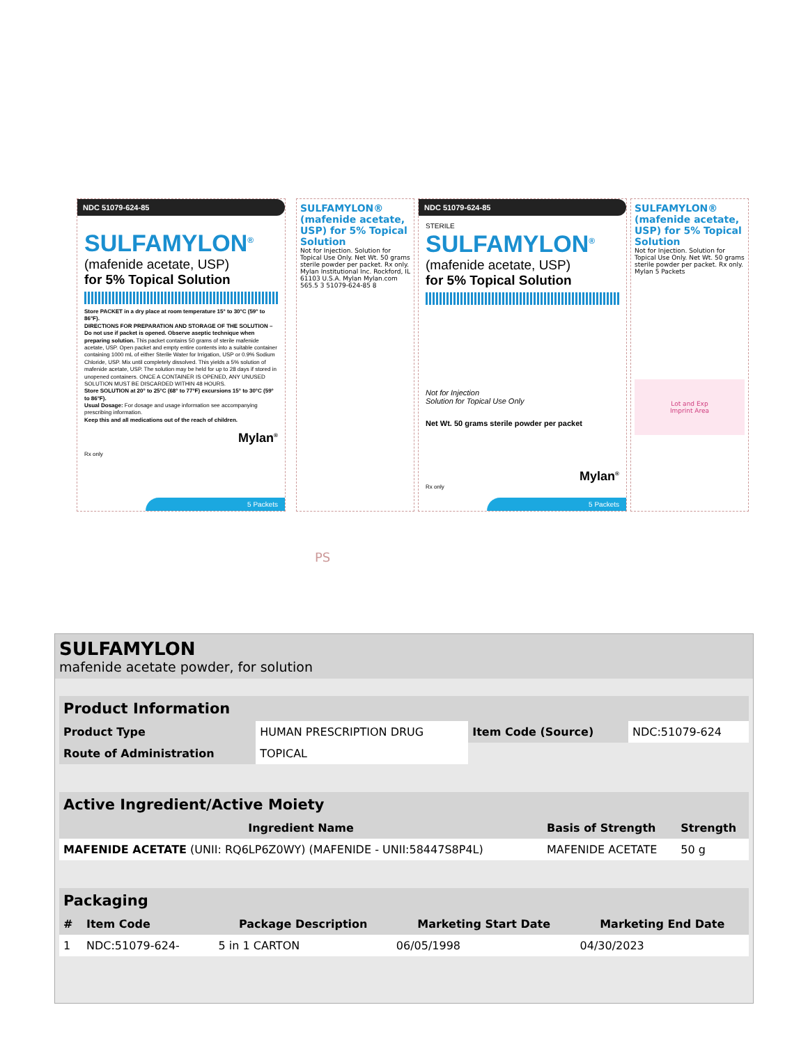NDC 51079-624-85
SULFAMYLON<sup>®</sup>
(mafenide acetate, USP)
for 5% Topical Solution
Store PACKET in a dry place at room temperature 15° to 30°C (59° to 86°F).
DIRECTIONS FOR PREPARATION AND STORAGE OF THE SOLUTION – Do not use if packet is opened. Observe aseptic technique when preparing solution. This packet contains 50 grams of sterile mafenide acetate, USP. Open packet and empty entire contents into a suitable container containing 1000 mL of either Sterile Water for Irrigation, USP or 0.9% Sodium Chloride, USP. Mix until completely dissolved. This yields a 5% solution of mafenide acetate, USP. The solution may be held for up to 28 days if stored in unopened containers. ONCE A CONTAINER IS OPENED, ANY UNUSED SOLUTION MUST BE DISCARDED WITHIN 48 HOURS.
Store SOLUTION at 20° to 25°C (68° to 77°F) excursions 15° to 30°C (59° to 86°F).
Usual Dosage: For dosage and usage information see accompanying prescribing information.
Keep this and all medications out of the reach of children.
Mylan<sup>®</sup>
Rx only
5 Packets
SULFAMYLON® (mafenide acetate, USP) for 5% Topical Solution
Not for Injection. Solution for Topical Use Only. Net Wt. 50 grams sterile powder per packet. Rx only. Mylan Institutional Inc. Rockford, IL 61103 U.S.A. Mylan Mylan.com 565.5 3 51079-624-85 8
NDC 51079-624-85
STERILE
SULFAMYLON<sup>®</sup>
(mafenide acetate, USP)
for 5% Topical Solution
Not for Injection
Solution for Topical Use Only
Net Wt. 50 grams sterile powder per packet
Mylan<sup>®</sup>
Rx only
5 Packets
SULFAMYLON® (mafenide acetate, USP) for 5% Topical Solution
Not for Injection. Solution for Topical Use Only. Net Wt. 50 grams sterile powder per packet. Rx only. Mylan 5 Packets
Lot and Exp
Imprint Area
PS
SULFAMYLON
mafenide acetate powder, for solution
| Product Information | | | |
| --- | --- | --- | --- |
| Product Type | HUMAN PRESCRIPTION DRUG | Item Code (Source) | NDC:51079-624 |
| Route of Administration | TOPICAL | | |
| Active Ingredient/Active Moiety | | |
| --- | --- | --- |
| Ingredient Name | Basis of Strength | Strength |
| MAFENIDE ACETATE (UNII: RQ6LP6Z0WY) (MAFENIDE - UNII:58447S8P4L) | MAFENIDE ACETATE | 50 g |
| Packaging | | | | |
| --- | --- | --- | --- | --- |
| # | Item Code | Package Description | Marketing Start Date | Marketing End Date |
| 1 | NDC:51079-624- | 5 in 1 CARTON | 06/05/1998 | 04/30/2023 |